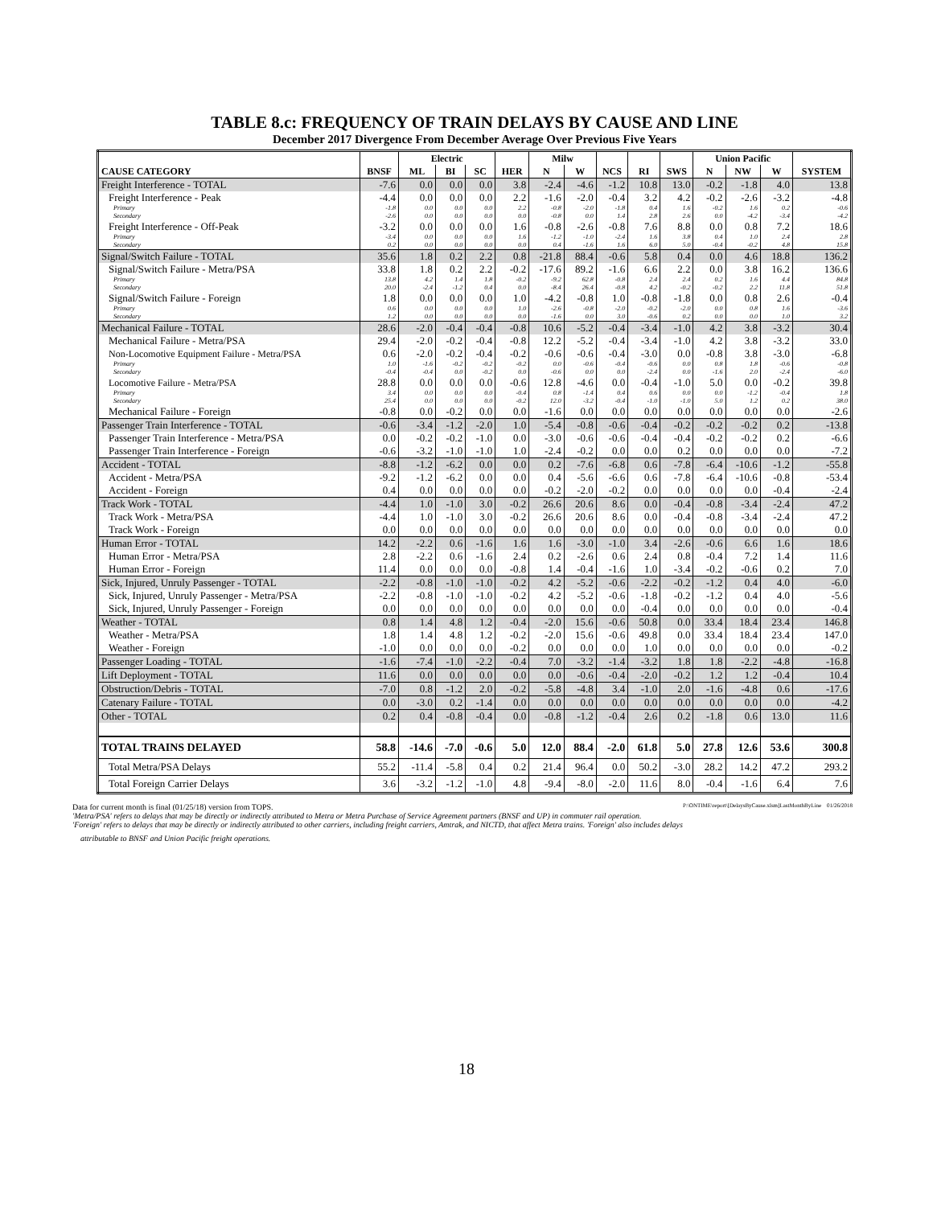TABLE 8.c: FREQUENCY OF TRAIN DELAYS BY CAUSE AND LINE
December 2017 Divergence From December Average Over Previous Five Years
| | | Electric | | | | Milw | | | | | Union Pacific | | | |
| --- | --- | --- | --- | --- | --- | --- | --- | --- | --- | --- | --- | --- | --- | --- |
| CAUSE CATEGORY | BNSF | ML | BI | SC | HER | N | W | NCS | RI | SWS | N | NW | W | SYSTEM |
| Freight Interference - TOTAL | -7.6 | 0.0 | 0.0 | 0.0 | 3.8 | -2.4 | -4.6 | -1.2 | 10.8 | 13.0 | -0.2 | -1.8 | 4.0 | 13.8 |
| Freight Interference - Peak | -4.4 | 0.0 | 0.0 | 0.0 | 2.2 | -1.6 | -2.0 | -0.4 | 3.2 | 4.2 | -0.2 | -2.6 | -3.2 | -4.8 |
| Primary | -1.8 | 0.0 | 0.0 | 0.0 | 2.2 | -0.8 | -2.0 | -1.8 | 0.4 | 1.6 | -0.2 | 1.6 | 0.2 | -0.6 |
| Secondary | -2.6 | 0.0 | 0.0 | 0.0 | 0.0 | -0.8 | 0.0 | 1.4 | 2.8 | 2.6 | 0.0 | -4.2 | -3.4 | -4.2 |
| Freight Interference - Off-Peak | -3.2 | 0.0 | 0.0 | 0.0 | 1.6 | -0.8 | -2.6 | -0.8 | 7.6 | 8.8 | 0.0 | 0.8 | 7.2 | 18.6 |
| Primary | -3.4 | 0.0 | 0.0 | 0.0 | 1.6 | -1.2 | -1.0 | -2.4 | 1.6 | 3.8 | 0.4 | 1.0 | 2.4 | 2.8 |
| Secondary | 0.2 | 0.0 | 0.0 | 0.0 | 0.0 | 0.4 | -1.6 | 1.6 | 6.0 | 5.0 | -0.4 | -0.2 | 4.8 | 15.8 |
| Signal/Switch Failure - TOTAL | 35.6 | 1.8 | 0.2 | 2.2 | 0.8 | -21.8 | 88.4 | -0.6 | 5.8 | 0.4 | 0.0 | 4.6 | 18.8 | 136.2 |
| Signal/Switch Failure - Metra/PSA | 33.8 | 1.8 | 0.2 | 2.2 | -0.2 | -17.6 | 89.2 | -1.6 | 6.6 | 2.2 | 0.0 | 3.8 | 16.2 | 136.6 |
| Primary | 13.8 | 4.2 | 1.4 | 1.8 | -0.2 | -9.2 | 62.8 | -0.8 | 2.4 | 2.4 | 0.2 | 1.6 | 4.4 | 84.8 |
| Secondary | 20.0 | -2.4 | -1.2 | 0.4 | 0.0 | -8.4 | 26.4 | -0.8 | 4.2 | -0.2 | -0.2 | 2.2 | 11.8 | 51.8 |
| Signal/Switch Failure - Foreign | 1.8 | 0.0 | 0.0 | 0.0 | 1.0 | -4.2 | -0.8 | 1.0 | -0.8 | -1.8 | 0.0 | 0.8 | 2.6 | -0.4 |
| Primary | 0.6 | 0.0 | 0.0 | 0.0 | 1.0 | -2.6 | -0.8 | -2.0 | -0.2 | -2.0 | 0.0 | 0.8 | 1.6 | -3.6 |
| Secondary | 1.2 | 0.0 | 0.0 | 0.0 | 0.0 | -1.6 | 0.0 | 3.0 | -0.6 | 0.2 | 0.0 | 0.0 | 1.0 | 3.2 |
| Mechanical Failure - TOTAL | 28.6 | -2.0 | -0.4 | -0.4 | -0.8 | 10.6 | -5.2 | -0.4 | -3.4 | -1.0 | 4.2 | 3.8 | -3.2 | 30.4 |
| Mechanical Failure - Metra/PSA | 29.4 | -2.0 | -0.2 | -0.4 | -0.8 | 12.2 | -5.2 | -0.4 | -3.4 | -1.0 | 4.2 | 3.8 | -3.2 | 33.0 |
| Non-Locomotive Equipment Failure - Metra/PSA | 0.6 | -2.0 | -0.2 | -0.4 | -0.2 | -0.6 | -0.6 | -0.4 | -3.0 | 0.0 | -0.8 | 3.8 | -3.0 | -6.8 |
| Primary | 1.0 | -1.6 | -0.2 | -0.2 | -0.2 | 0.0 | -0.6 | -0.4 | -0.6 | 0.0 | 0.8 | 1.8 | -0.6 | -0.8 |
| Secondary | -0.4 | -0.4 | 0.0 | -0.2 | 0.0 | -0.6 | 0.0 | 0.0 | -2.4 | 0.0 | -1.6 | 2.0 | -2.4 | -6.0 |
| Locomotive Failure - Metra/PSA | 28.8 | 0.0 | 0.0 | 0.0 | -0.6 | 12.8 | -4.6 | 0.0 | -0.4 | -1.0 | 5.0 | 0.0 | -0.2 | 39.8 |
| Primary | 3.4 | 0.0 | 0.0 | 0.0 | -0.4 | 0.8 | -1.4 | 0.4 | 0.6 | 0.0 | 0.0 | -1.2 | -0.4 | 1.8 |
| Secondary | 25.4 | 0.0 | 0.0 | 0.0 | -0.2 | 12.0 | -3.2 | -0.4 | -1.0 | -1.0 | 5.0 | 1.2 | 0.2 | 38.0 |
| Mechanical Failure - Foreign | -0.8 | 0.0 | -0.2 | 0.0 | 0.0 | -1.6 | 0.0 | 0.0 | 0.0 | 0.0 | 0.0 | 0.0 | 0.0 | -2.6 |
| Passenger Train Interference - TOTAL | -0.6 | -3.4 | -1.2 | -2.0 | 1.0 | -5.4 | -0.8 | -0.6 | -0.4 | -0.2 | -0.2 | -0.2 | 0.2 | -13.8 |
| Passenger Train Interference - Metra/PSA | 0.0 | -0.2 | -0.2 | -1.0 | 0.0 | -3.0 | -0.6 | -0.6 | -0.4 | -0.4 | -0.2 | -0.2 | 0.2 | -6.6 |
| Passenger Train Interference - Foreign | -0.6 | -3.2 | -1.0 | -1.0 | 1.0 | -2.4 | -0.2 | 0.0 | 0.0 | 0.2 | 0.0 | 0.0 | 0.0 | -7.2 |
| Accident - TOTAL | -8.8 | -1.2 | -6.2 | 0.0 | 0.0 | 0.2 | -7.6 | -6.8 | 0.6 | -7.8 | -6.4 | -10.6 | -1.2 | -55.8 |
| Accident - Metra/PSA | -9.2 | -1.2 | -6.2 | 0.0 | 0.0 | 0.4 | -5.6 | -6.6 | 0.6 | -7.8 | -6.4 | -10.6 | -0.8 | -53.4 |
| Accident - Foreign | 0.4 | 0.0 | 0.0 | 0.0 | 0.0 | -0.2 | -2.0 | -0.2 | 0.0 | 0.0 | 0.0 | 0.0 | -0.4 | -2.4 |
| Track Work - TOTAL | -4.4 | 1.0 | -1.0 | 3.0 | -0.2 | 26.6 | 20.6 | 8.6 | 0.0 | -0.4 | -0.8 | -3.4 | -2.4 | 47.2 |
| Track Work - Metra/PSA | -4.4 | 1.0 | -1.0 | 3.0 | -0.2 | 26.6 | 20.6 | 8.6 | 0.0 | -0.4 | -0.8 | -3.4 | -2.4 | 47.2 |
| Track Work - Foreign | 0.0 | 0.0 | 0.0 | 0.0 | 0.0 | 0.0 | 0.0 | 0.0 | 0.0 | 0.0 | 0.0 | 0.0 | 0.0 | 0.0 |
| Human Error - TOTAL | 14.2 | -2.2 | 0.6 | -1.6 | 1.6 | 1.6 | -3.0 | -1.0 | 3.4 | -2.6 | -0.6 | 6.6 | 1.6 | 18.6 |
| Human Error - Metra/PSA | 2.8 | -2.2 | 0.6 | -1.6 | 2.4 | 0.2 | -2.6 | 0.6 | 2.4 | 0.8 | -0.4 | 7.2 | 1.4 | 11.6 |
| Human Error - Foreign | 11.4 | 0.0 | 0.0 | 0.0 | -0.8 | 1.4 | -0.4 | -1.6 | 1.0 | -3.4 | -0.2 | -0.6 | 0.2 | 7.0 |
| Sick, Injured, Unruly Passenger - TOTAL | -2.2 | -0.8 | -1.0 | -1.0 | -0.2 | 4.2 | -5.2 | -0.6 | -2.2 | -0.2 | -1.2 | 0.4 | 4.0 | -6.0 |
| Sick, Injured, Unruly Passenger - Metra/PSA | -2.2 | -0.8 | -1.0 | -1.0 | -0.2 | 4.2 | -5.2 | -0.6 | -1.8 | -0.2 | -1.2 | 0.4 | 4.0 | -5.6 |
| Sick, Injured, Unruly Passenger - Foreign | 0.0 | 0.0 | 0.0 | 0.0 | 0.0 | 0.0 | 0.0 | 0.0 | -0.4 | 0.0 | 0.0 | 0.0 | 0.0 | -0.4 |
| Weather - TOTAL | 0.8 | 1.4 | 4.8 | 1.2 | -0.4 | -2.0 | 15.6 | -0.6 | 50.8 | 0.0 | 33.4 | 18.4 | 23.4 | 146.8 |
| Weather - Metra/PSA | 1.8 | 1.4 | 4.8 | 1.2 | -0.2 | -2.0 | 15.6 | -0.6 | 49.8 | 0.0 | 33.4 | 18.4 | 23.4 | 147.0 |
| Weather - Foreign | -1.0 | 0.0 | 0.0 | 0.0 | -0.2 | 0.0 | 0.0 | 0.0 | 1.0 | 0.0 | 0.0 | 0.0 | 0.0 | -0.2 |
| Passenger Loading - TOTAL | -1.6 | -7.4 | -1.0 | -2.2 | -0.4 | 7.0 | -3.2 | -1.4 | -3.2 | 1.8 | 1.8 | -2.2 | -4.8 | -16.8 |
| Lift Deployment - TOTAL | 11.6 | 0.0 | 0.0 | 0.0 | 0.0 | 0.0 | -0.6 | -0.4 | -2.0 | -0.2 | 1.2 | 1.2 | -0.4 | 10.4 |
| Obstruction/Debris - TOTAL | -7.0 | 0.8 | -1.2 | 2.0 | -0.2 | -5.8 | -4.8 | 3.4 | -1.0 | 2.0 | -1.6 | -4.8 | 0.6 | -17.6 |
| Catenary Failure - TOTAL | 0.0 | -3.0 | 0.2 | -1.4 | 0.0 | 0.0 | 0.0 | 0.0 | 0.0 | 0.0 | 0.0 | 0.0 | 0.0 | -4.2 |
| Other - TOTAL | 0.2 | 0.4 | -0.8 | -0.4 | 0.0 | -0.8 | -1.2 | -0.4 | 2.6 | 0.2 | -1.8 | 0.6 | 13.0 | 11.6 |
| TOTAL TRAINS DELAYED | 58.8 | -14.6 | -7.0 | -0.6 | 5.0 | 12.0 | 88.4 | -2.0 | 61.8 | 5.0 | 27.8 | 12.6 | 53.6 | 300.8 |
| Total Metra/PSA Delays | 55.2 | -11.4 | -5.8 | 0.4 | 0.2 | 21.4 | 96.4 | 0.0 | 50.2 | -3.0 | 28.2 | 14.2 | 47.2 | 293.2 |
| Total Foreign Carrier Delays | 3.6 | -3.2 | -1.2 | -1.0 | 4.8 | -9.4 | -8.0 | -2.0 | 11.6 | 8.0 | -0.4 | -1.6 | 6.4 | 7.6 |
Data for current month is final (01/25/18) version from TOPS. P:\ONTIME\report\[DelaysByCause.xlsm]LastMonthByLine 01/26/2018
'Metra/PSA' refers to delays that may be directly or indirectly attributed to Metra or Metra Purchase of Service Agreement partners (BNSF and UP) in commuter rail operation.
'Foreign' refers to delays that may be directly or indirectly attributed to other carriers, including freight carriers, Amtrak, and NICTD, that affect Metra trains. 'Foreign' also includes delays
attributable to BNSF and Union Pacific freight operations.
18